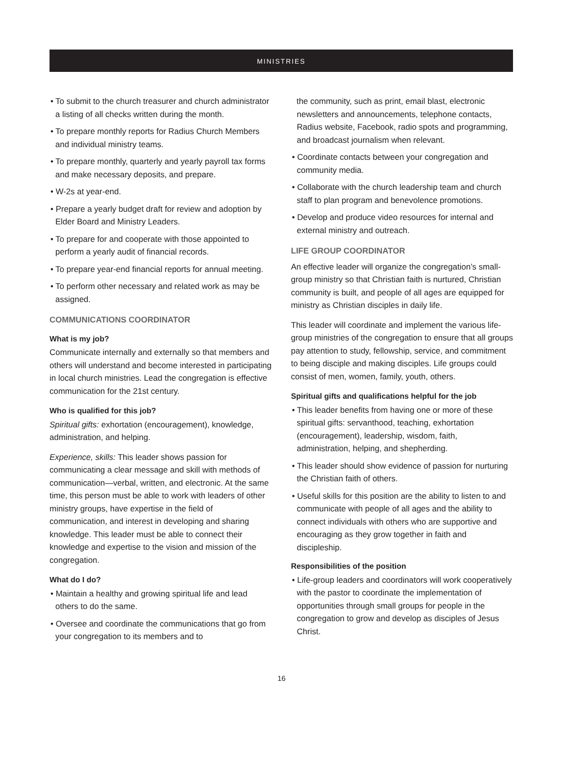MINISTRIES
• To submit to the church treasurer and church administrator a listing of all checks written during the month.
• To prepare monthly reports for Radius Church Members and individual ministry teams.
• To prepare monthly, quarterly and yearly payroll tax forms and make necessary deposits, and prepare.
• W-2s at year-end.
• Prepare a yearly budget draft for review and adoption by Elder Board and Ministry Leaders.
• To prepare for and cooperate with those appointed to perform a yearly audit of financial records.
• To prepare year-end financial reports for annual meeting.
• To perform other necessary and related work as may be assigned.
COMMUNICATIONS COORDINATOR
What is my job?
Communicate internally and externally so that members and others will understand and become interested in participating in local church ministries. Lead the congregation is effective communication for the 21st century.
Who is qualified for this job?
Spiritual gifts: exhortation (encouragement), knowledge, administration, and helping.
Experience, skills: This leader shows passion for communicating a clear message and skill with methods of communication—verbal, written, and electronic. At the same time, this person must be able to work with leaders of other ministry groups, have expertise in the field of communication, and interest in developing and sharing knowledge. This leader must be able to connect their knowledge and expertise to the vision and mission of the congregation.
What do I do?
• Maintain a healthy and growing spiritual life and lead others to do the same.
• Oversee and coordinate the communications that go from your congregation to its members and to
the community, such as print, email blast, electronic newsletters and announcements, telephone contacts, Radius website, Facebook, radio spots and programming, and broadcast journalism when relevant.
• Coordinate contacts between your congregation and community media.
• Collaborate with the church leadership team and church staff to plan program and benevolence promotions.
• Develop and produce video resources for internal and external ministry and outreach.
LIFE GROUP COORDINATOR
An effective leader will organize the congregation’s small-group ministry so that Christian faith is nurtured, Christian community is built, and people of all ages are equipped for ministry as Christian disciples in daily life.
This leader will coordinate and implement the various life-group ministries of the congregation to ensure that all groups pay attention to study, fellowship, service, and commitment to being disciple and making disciples. Life groups could consist of men, women, family, youth, others.
Spiritual gifts and qualifications helpful for the job
• This leader benefits from having one or more of these spiritual gifts: servanthood, teaching, exhortation (encouragement), leadership, wisdom, faith, administration, helping, and shepherding.
• This leader should show evidence of passion for nurturing the Christian faith of others.
• Useful skills for this position are the ability to listen to and communicate with people of all ages and the ability to connect individuals with others who are supportive and encouraging as they grow together in faith and discipleship.
Responsibilities of the position
• Life-group leaders and coordinators will work cooperatively with the pastor to coordinate the implementation of opportunities through small groups for people in the congregation to grow and develop as disciples of Jesus Christ.
16